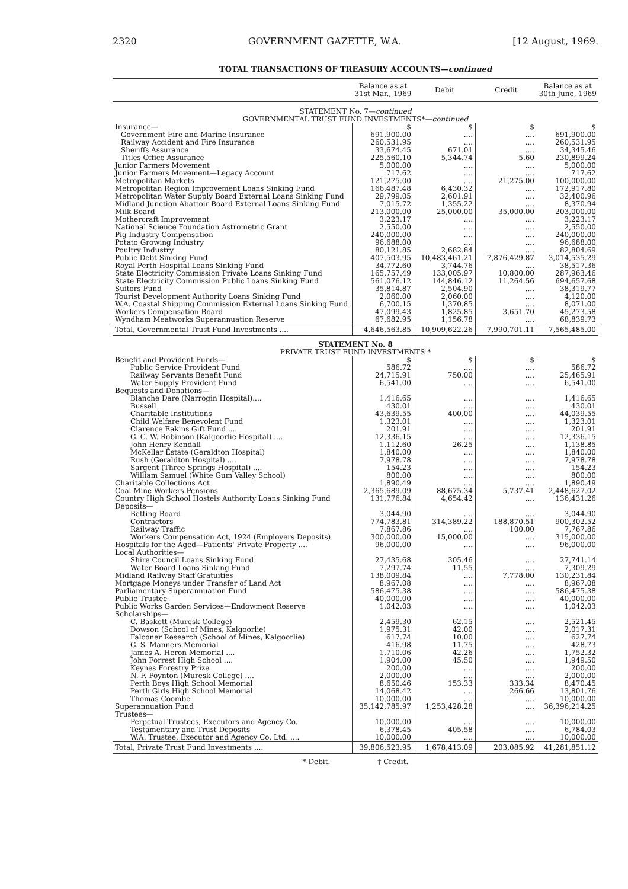2320 GOVERNMENT GAZETTE, W.A. [12 August, 1969.
TOTAL TRANSACTIONS OF TREASURY ACCOUNTS—continued
| | Balance as at 31st Mar., 1969 | Debit | Credit | Balance as at 30th June, 1969 |
| --- | --- | --- | --- | --- |
| STATEMENT No. 7— continued | | | | |
| GOVERNMENTAL TRUST FUND INVESTMENTS*— continued | | | | |
| Insurance— | $ | $ | $ | $ |
| Government Fire and Marine Insurance | 691,900.00 | .... | .... | 691,900.00 |
| Railway Accident and Fire Insurance | 260,531.95 | .... | .... | 260,531.95 |
| Sheriffs Assurance | 33,674.45 | 671.01 | .... | 34,345.46 |
| Titles Office Assurance | 225,560.10 | 5,344.74 | 5.60 | 230,899.24 |
| Junior Farmers Movement | 5,000.00 | .... | .... | 5,000.00 |
| Junior Farmers Movement—Legacy Account | 717.62 | .... | .... | 717.62 |
| Metropolitan Markets | 121,275.00 | .... | 21,275.00 | 100,000.00 |
| Metropolitan Region Improvement Loans Sinking Fund | 166,487.48 | 6,430.32 | .... | 172,917.80 |
| Metropolitan Water Supply Board External Loans Sinking Fund | 29,799.05 | 2,601.91 | .... | 32,400.96 |
| Midland Junction Abattoir Board External Loans Sinking Fund | 7,015.72 | 1,355.22 | .... | 8,370.94 |
| Milk Board | 213,000.00 | 25,000.00 | 35,000.00 | 203,000.00 |
| Mothercraft Improvement | 3,223.17 | .... | .... | 3,223.17 |
| National Science Foundation Astrometric Grant | 2,550.00 | .... | .... | 2,550.00 |
| Pig Industry Compensation | 240,000.00 | .... | .... | 240,000.00 |
| Potato Growing Industry | 96,688.00 | .... | .... | 96,688.00 |
| Poultry Industry | 80,121.85 | 2,682.84 | .... | 82,804.69 |
| Public Debt Sinking Fund | 407,503.95 | 10,483,461.21 | 7,876,429.87 | 3,014,535.29 |
| Royal Perth Hospital Loans Sinking Fund | 34,772.60 | 3,744.76 | .... | 38,517.36 |
| State Electricity Commission Private Loans Sinking Fund | 165,757.49 | 133,005.97 | 10,800.00 | 287,963.46 |
| State Electricity Commission Public Loans Sinking Fund | 561,076.12 | 144,846.12 | 11,264.56 | 694,657.68 |
| Suitors Fund | 35,814.87 | 2,504.90 | .... | 38,319.77 |
| Tourist Development Authority Loans Sinking Fund | 2,060.00 | 2,060.00 | .... | 4,120.00 |
| W.A. Coastal Shipping Commission External Loans Sinking Fund | 6,700.15 | 1,370.85 | .... | 8,071.00 |
| Workers Compensation Board | 47,099.43 | 1,825.85 | 3,651.70 | 45,273.58 |
| Wyndham Meatworks Superannuation Reserve | 67,682.95 | 1,156.78 | .... | 68,839.73 |
| Total, Governmental Trust Fund Investments .... | 4,646,563.85 | 10,909,622.26 | 7,990,701.11 | 7,565,485.00 |
| STATEMENT No. 8 | | | | |
| PRIVATE TRUST FUND INVESTMENTS * | | | | |
| Benefit and Provident Funds— | $ | $ | $ | $ |
| Public Service Provident Fund | 586.72 | .... | .... | 586.72 |
| Railway Servants Benefit Fund | 24,715.91 | 750.00 | .... | 25,465.91 |
| Water Supply Provident Fund | 6,541.00 | .... | .... | 6,541.00 |
| Bequests and Donations— | | | | |
| Blanche Dare (Narrogin Hospital).... | 1,416.65 | .... | .... | 1,416.65 |
| Bussell | 430.01 | .... | .... | 430.01 |
| Charitable Institutions | 43,639.55 | 400.00 | .... | 44,039.55 |
| Child Welfare Benevolent Fund | 1,323.01 | .... | .... | 1,323.01 |
| Clarence Eakins Gift Fund .... | 201.91 | .... | .... | 201.91 |
| G. C. W. Robinson (Kalgoorlie Hospital) .... | 12,336.15 | .... | .... | 12,336.15 |
| John Henry Kendall | 1,112.60 | 26.25 | .... | 1,138.85 |
| McKellar Estate (Geraldton Hospital) | 1,840.00 | .... | .... | 1,840.00 |
| Rush (Geraldton Hospital) .... | 7,978.78 | .... | .... | 7,978.78 |
| Sargent (Three Springs Hospital) .... | 154.23 | .... | .... | 154.23 |
| William Samuel (White Gum Valley School) | 800.00 | .... | .... | 800.00 |
| Charitable Collections Act | 1,890.49 | .... | .... | 1,890.49 |
| Coal Mine Workers Pensions | 2,365,689.09 | 88,675.34 | 5,737.41 | 2,448,627.02 |
| Country High School Hostels Authority Loans Sinking Fund | 131,776.84 | 4,654.42 | .... | 136,431.26 |
| Deposits— | | | | |
| Betting Board | 3,044.90 | .... | .... | 3,044.90 |
| Contractors | 774,783.81 | 314,389.22 | 188,870.51 | 900,302.52 |
| Railway Traffic | 7,867.86 | .... | 100.00 | 7,767.86 |
| Workers Compensation Act, 1924 (Employers Deposits) | 300,000.00 | 15,000.00 | .... | 315,000.00 |
| Hospitals for the Aged—Patients' Private Property .... | 96,000.00 | .... | .... | 96,000.00 |
| Local Authorities— | | | | |
| Shire Council Loans Sinking Fund | 27,435.68 | 305.46 | .... | 27,741.14 |
| Water Board Loans Sinking Fund | 7,297.74 | 11.55 | .... | 7,309.29 |
| Midland Railway Staff Gratuities | 138,009.84 | .... | 7,778.00 | 130,231.84 |
| Mortgage Moneys under Transfer of Land Act | 8,967.08 | .... | .... | 8,967.08 |
| Parliamentary Superannuation Fund | 586,475.38 | .... | .... | 586,475.38 |
| Public Trustee | 40,000.00 | .... | .... | 40,000.00 |
| Public Works Garden Services—Endowment Reserve | 1,042.03 | .... | .... | 1,042.03 |
| Scholarships— | | | | |
| C. Baskett (Muresk College) | 2,459.30 | 62.15 | .... | 2,521.45 |
| Dowson (School of Mines, Kalgoorlie) | 1,975.31 | 42.00 | .... | 2,017.31 |
| Falconer Research (School of Mines, Kalgoorlie) | 617.74 | 10.00 | .... | 627.74 |
| G. S. Manners Memorial | 416.98 | 11.75 | .... | 428.73 |
| James A. Heron Memorial .... | 1,710.06 | 42.26 | .... | 1,752.32 |
| John Forrest High School .... | 1,904.00 | 45.50 | .... | 1,949.50 |
| Keynes Forestry Prize | 200.00 | .... | .... | 200.00 |
| N. F. Poynton (Muresk College) .... | 2,000.00 | .... | .... | 2,000.00 |
| Perth Boys High School Memorial | 8,650.46 | 153.33 | 333.34 | 8,470.45 |
| Perth Girls High School Memorial | 14,068.42 | .... | 266.66 | 13,801.76 |
| Thomas Coombe | 10,000.00 | .... | .... | 10,000.00 |
| Superannuation Fund | 35,142,785.97 | 1,253,428.28 | .... | 36,396,214.25 |
| Trustees— | | | | |
| Perpetual Trustees, Executors and Agency Co. | 10,000.00 | .... | .... | 10,000.00 |
| Testamentary and Trust Deposits | 6,378.45 | 405.58 | .... | 6,784.03 |
| W.A. Trustee, Executor and Agency Co. Ltd. .... | 10,000.00 | .... | .... | 10,000.00 |
| Total, Private Trust Fund Investments .... | 39,806,523.95 | 1,678,413.09 | 203,085.92 | 41,281,851.12 |
* Debit. † Credit.